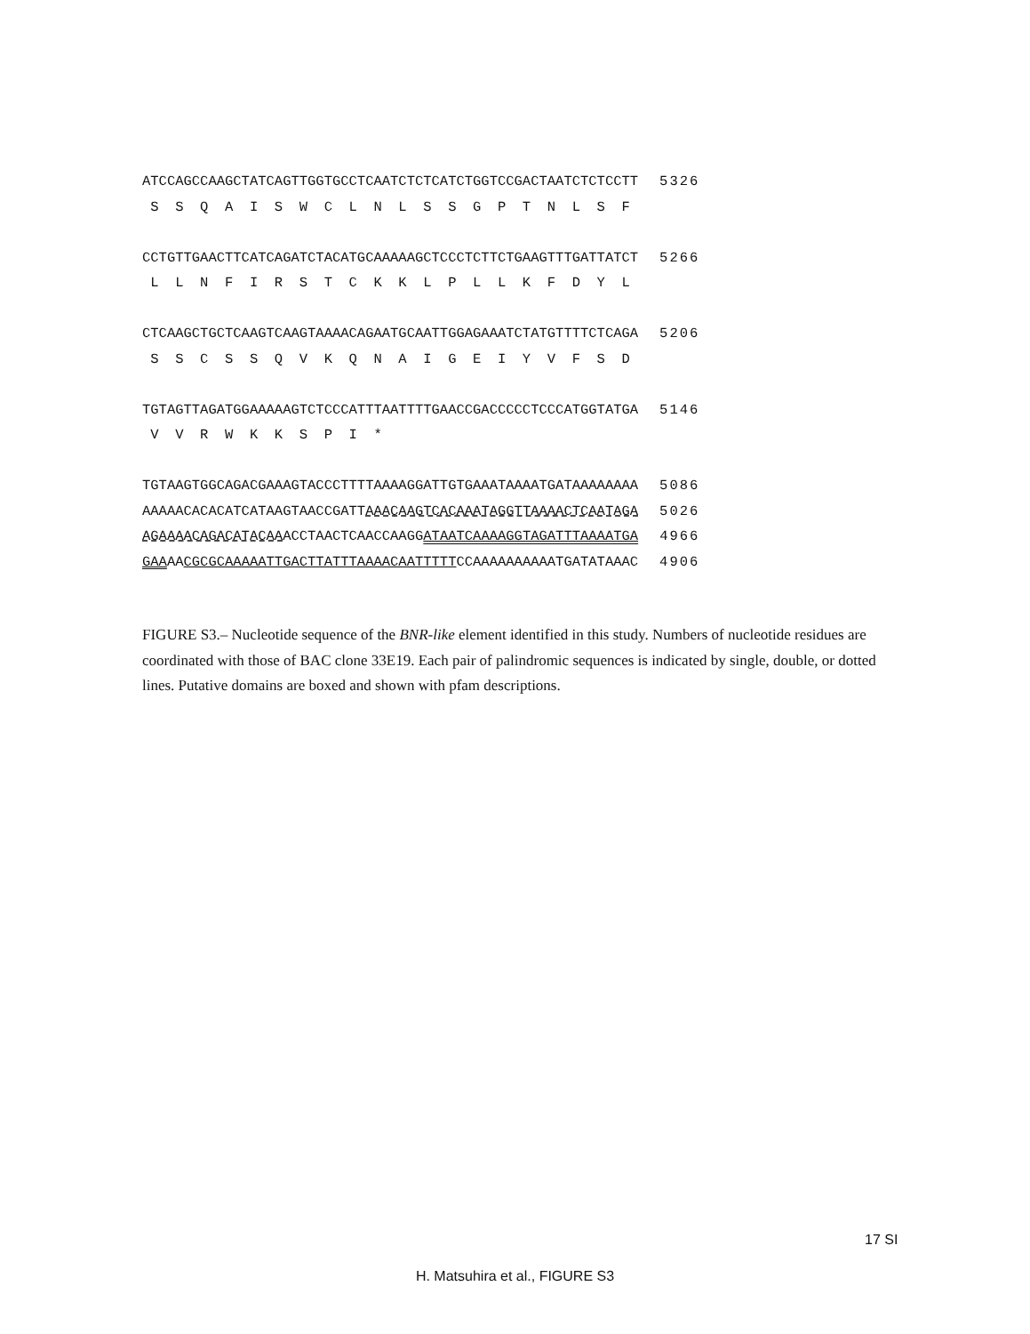ATCCAGCCAAGCTATCAGTTGGTGCCTCAATCTCTCATCTGGTCCGACTAATCTCTCCTT 5326
S S Q A I S W C L N L S S G P T N L S F
CCTGTTGAACTTCATCAGATCTACATGCAAAAAGCTCCCTCTTCTGAAGTTTGATTATCT 5266
L L N F I R S T C K K L P L L K F D Y L
CTCAAGCTGCTCAAGTCAAGTAAAACAGAATGCAATTGGAGAAATCTATGTTTTCTCAGA 5206
S S C S S Q V K Q N A I G E I Y V F S D
TGTAGTTAGATGGAAAAAGTCTCCCATTTAATTTTGAACCGACCCCCTCCCATGGTATGA 5146
V V R W K K S P I *
TGTAAGTGGCAGACGAAAGTACCCTTTTAAAAGGATTGTGAAATAAAATGATAAAAAAAA 5086
AAAAACACACATCATAAGTAACCGATTAAACAAGTCACAAATAGGTTAAAACTCAATAGA 5026
AGAAAACAGACATACAAACCTAACTCAACCAAGGATAATCAAAAGGTAGATTTAAAATGA 4966
GAAAACGCGCAAAAATTGACTTATTTAAAACAATTTTTCCAAAAAAAAAATGATATAAAC 4906
FIGURE S3.– Nucleotide sequence of the BNR-like element identified in this study. Numbers of nucleotide residues are coordinated with those of BAC clone 33E19. Each pair of palindromic sequences is indicated by single, double, or dotted lines. Putative domains are boxed and shown with pfam descriptions.
17 SI
H. Matsuhira et al., FIGURE S3